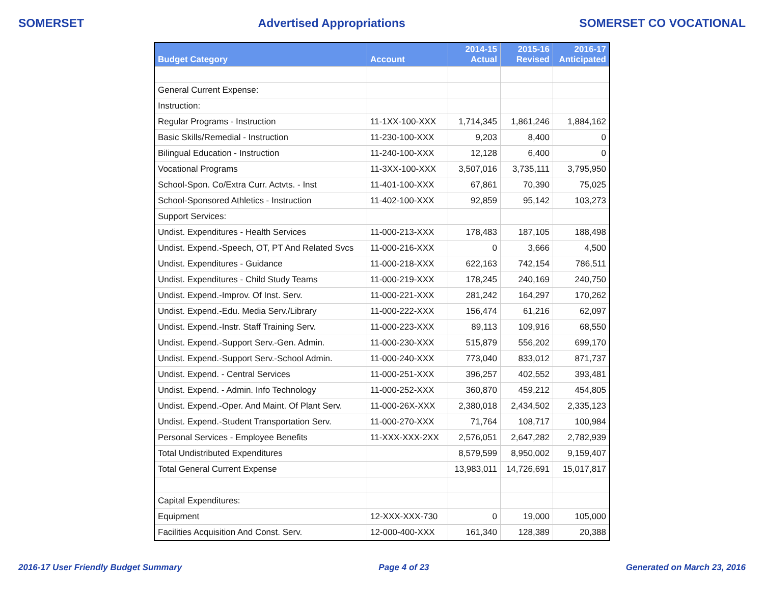SOMERSET Advertised Appropriations SOMERSET CO VOCATIONAL
| Budget Category | Account | 2014-15 Actual | 2015-16 Revised | 2016-17 Anticipated |
| --- | --- | --- | --- | --- |
| General Current Expense: | | | | |
| Instruction: | | | | |
| Regular Programs - Instruction | 11-1XX-100-XXX | 1,714,345 | 1,861,246 | 1,884,162 |
| Basic Skills/Remedial - Instruction | 11-230-100-XXX | 9,203 | 8,400 | 0 |
| Bilingual Education - Instruction | 11-240-100-XXX | 12,128 | 6,400 | 0 |
| Vocational Programs | 11-3XX-100-XXX | 3,507,016 | 3,735,111 | 3,795,950 |
| School-Spon. Co/Extra Curr. Actvts. - Inst | 11-401-100-XXX | 67,861 | 70,390 | 75,025 |
| School-Sponsored Athletics - Instruction | 11-402-100-XXX | 92,859 | 95,142 | 103,273 |
| Support Services: | | | | |
| Undist. Expenditures - Health Services | 11-000-213-XXX | 178,483 | 187,105 | 188,498 |
| Undist. Expend.-Speech, OT, PT And Related Svcs | 11-000-216-XXX | 0 | 3,666 | 4,500 |
| Undist. Expenditures - Guidance | 11-000-218-XXX | 622,163 | 742,154 | 786,511 |
| Undist. Expenditures - Child Study Teams | 11-000-219-XXX | 178,245 | 240,169 | 240,750 |
| Undist. Expend.-Improv. Of Inst. Serv. | 11-000-221-XXX | 281,242 | 164,297 | 170,262 |
| Undist. Expend.-Edu. Media Serv./Library | 11-000-222-XXX | 156,474 | 61,216 | 62,097 |
| Undist. Expend.-Instr. Staff Training Serv. | 11-000-223-XXX | 89,113 | 109,916 | 68,550 |
| Undist. Expend.-Support Serv.-Gen. Admin. | 11-000-230-XXX | 515,879 | 556,202 | 699,170 |
| Undist. Expend.-Support Serv.-School Admin. | 11-000-240-XXX | 773,040 | 833,012 | 871,737 |
| Undist. Expend. - Central Services | 11-000-251-XXX | 396,257 | 402,552 | 393,481 |
| Undist. Expend. - Admin. Info Technology | 11-000-252-XXX | 360,870 | 459,212 | 454,805 |
| Undist. Expend.-Oper. And Maint. Of Plant Serv. | 11-000-26X-XXX | 2,380,018 | 2,434,502 | 2,335,123 |
| Undist. Expend.-Student Transportation Serv. | 11-000-270-XXX | 71,764 | 108,717 | 100,984 |
| Personal Services - Employee Benefits | 11-XXX-XXX-2XX | 2,576,051 | 2,647,282 | 2,782,939 |
| Total Undistributed Expenditures | | 8,579,599 | 8,950,002 | 9,159,407 |
| Total General Current Expense | | 13,983,011 | 14,726,691 | 15,017,817 |
| Capital Expenditures: | | | | |
| Equipment | 12-XXX-XXX-730 | 0 | 19,000 | 105,000 |
| Facilities Acquisition And Const. Serv. | 12-000-400-XXX | 161,340 | 128,389 | 20,388 |
2016-17 User Friendly Budget Summary Page 4 of 23 Generated on March 23, 2016